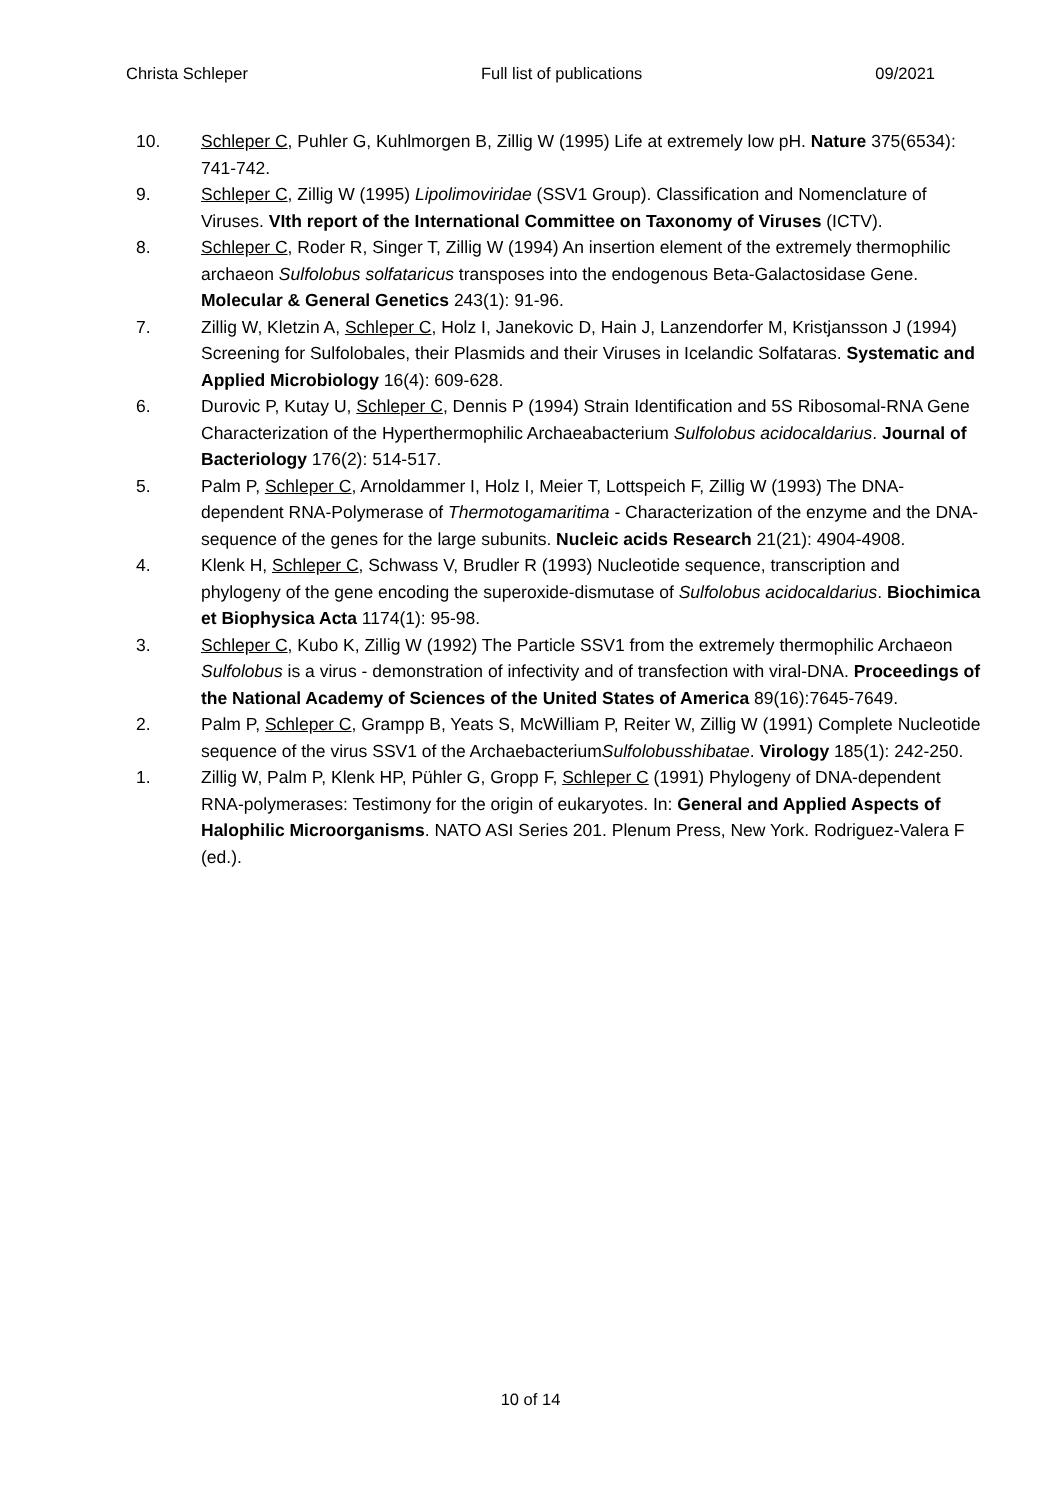Christa Schleper Full list of publications 09/2021
10. Schleper C, Puhler G, Kuhlmorgen B, Zillig W (1995) Life at extremely low pH. Nature 375(6534): 741-742.
9. Schleper C, Zillig W (1995) Lipolimoviridae (SSV1 Group). Classification and Nomenclature of Viruses. VIth report of the International Committee on Taxonomy of Viruses (ICTV).
8. Schleper C, Roder R, Singer T, Zillig W (1994) An insertion element of the extremely thermophilic archaeon Sulfolobus solfataricus transposes into the endogenous Beta-Galactosidase Gene. Molecular & General Genetics 243(1): 91-96.
7. Zillig W, Kletzin A, Schleper C, Holz I, Janekovic D, Hain J, Lanzendorfer M, Kristjansson J (1994) Screening for Sulfolobales, their Plasmids and their Viruses in Icelandic Solfataras. Systematic and Applied Microbiology 16(4): 609-628.
6. Durovic P, Kutay U, Schleper C, Dennis P (1994) Strain Identification and 5S Ribosomal-RNA Gene Characterization of the Hyperthermophilic Archaeabacterium Sulfolobus acidocaldarius. Journal of Bacteriology 176(2): 514-517.
5. Palm P, Schleper C, Arnoldammer I, Holz I, Meier T, Lottspeich F, Zillig W (1993) The DNA-dependent RNA-Polymerase of Thermotogamaritima - Characterization of the enzyme and the DNA-sequence of the genes for the large subunits. Nucleic acids Research 21(21): 4904-4908.
4. Klenk H, Schleper C, Schwass V, Brudler R (1993) Nucleotide sequence, transcription and phylogeny of the gene encoding the superoxide-dismutase of Sulfolobus acidocaldarius. Biochimica et Biophysica Acta 1174(1): 95-98.
3. Schleper C, Kubo K, Zillig W (1992) The Particle SSV1 from the extremely thermophilic Archaeon Sulfolobus is a virus - demonstration of infectivity and of transfection with viral-DNA. Proceedings of the National Academy of Sciences of the United States of America 89(16):7645-7649.
2. Palm P, Schleper C, Grampp B, Yeats S, McWilliam P, Reiter W, Zillig W (1991) Complete Nucleotide sequence of the virus SSV1 of the ArchaebacteriumSulfolobusshibatae. Virology 185(1): 242-250.
1. Zillig W, Palm P, Klenk HP, Pühler G, Gropp F, Schleper C (1991) Phylogeny of DNA-dependent RNA-polymerases: Testimony for the origin of eukaryotes. In: General and Applied Aspects of Halophilic Microorganisms. NATO ASI Series 201. Plenum Press, New York. Rodriguez-Valera F (ed.).
10 of 14